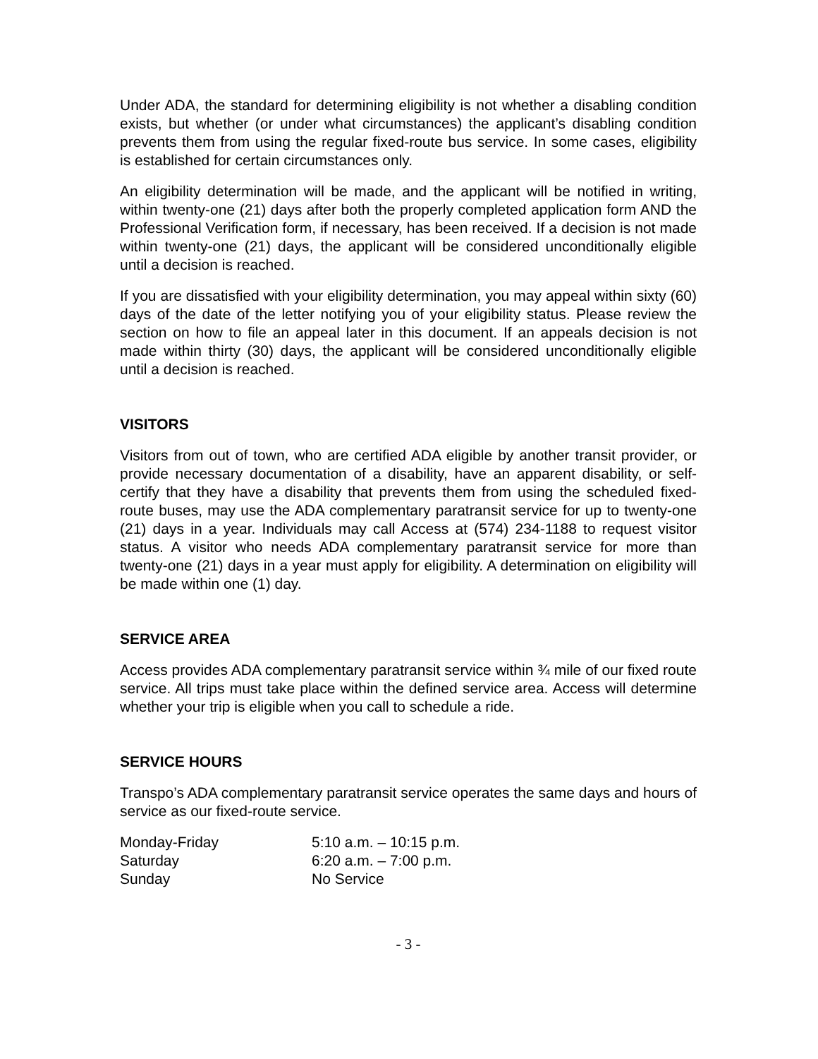Under ADA, the standard for determining eligibility is not whether a disabling condition exists, but whether (or under what circumstances) the applicant’s disabling condition prevents them from using the regular fixed-route bus service. In some cases, eligibility is established for certain circumstances only.
An eligibility determination will be made, and the applicant will be notified in writing, within twenty-one (21) days after both the properly completed application form AND the Professional Verification form, if necessary, has been received. If a decision is not made within twenty-one (21) days, the applicant will be considered unconditionally eligible until a decision is reached.
If you are dissatisfied with your eligibility determination, you may appeal within sixty (60) days of the date of the letter notifying you of your eligibility status. Please review the section on how to file an appeal later in this document. If an appeals decision is not made within thirty (30) days, the applicant will be considered unconditionally eligible until a decision is reached.
VISITORS
Visitors from out of town, who are certified ADA eligible by another transit provider, or provide necessary documentation of a disability, have an apparent disability, or self-certify that they have a disability that prevents them from using the scheduled fixed-route buses, may use the ADA complementary paratransit service for up to twenty-one (21) days in a year. Individuals may call Access at (574) 234-1188 to request visitor status. A visitor who needs ADA complementary paratransit service for more than twenty-one (21) days in a year must apply for eligibility. A determination on eligibility will be made within one (1) day.
SERVICE AREA
Access provides ADA complementary paratransit service within ¾ mile of our fixed route service. All trips must take place within the defined service area. Access will determine whether your trip is eligible when you call to schedule a ride.
SERVICE HOURS
Transpo’s ADA complementary paratransit service operates the same days and hours of service as our fixed-route service.
| Monday-Friday | 5:10 a.m. – 10:15 p.m. |
| Saturday | 6:20 a.m. – 7:00 p.m. |
| Sunday | No Service |
- 3 -